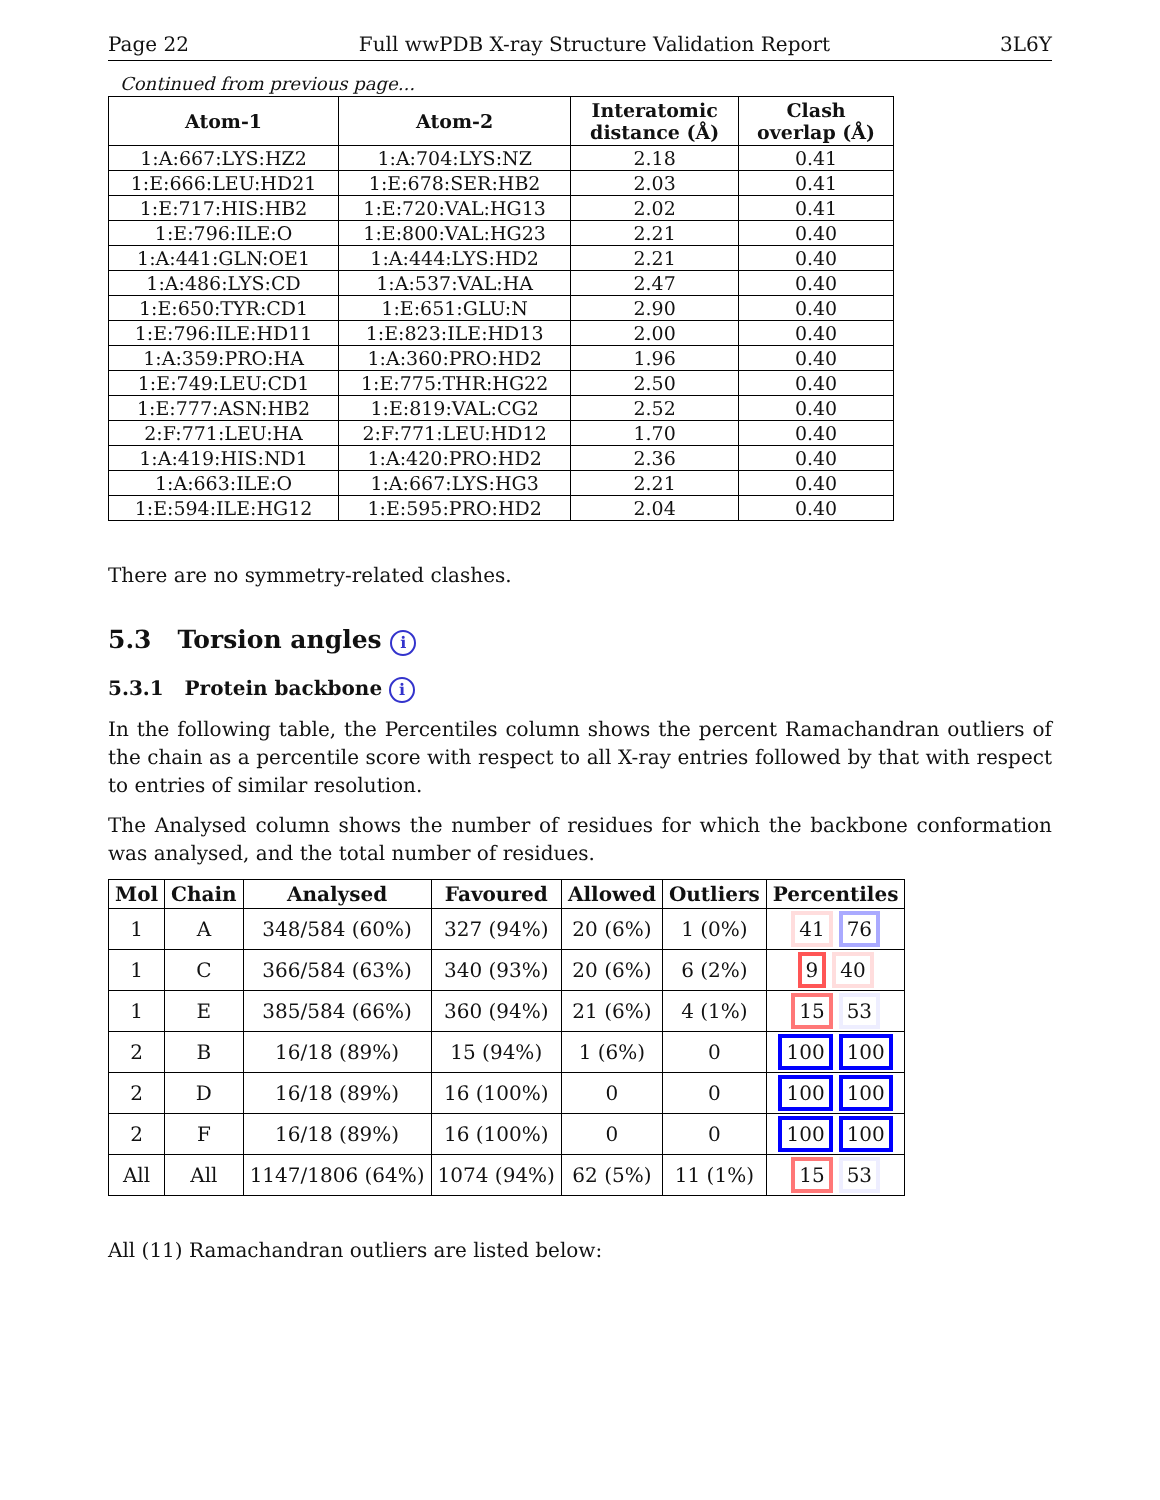Page 22 Full wwPDB X-ray Structure Validation Report 3L6Y
Continued from previous page...
| Atom-1 | Atom-2 | Interatomic distance (Å) | Clash overlap (Å) |
| --- | --- | --- | --- |
| 1:A:667:LYS:HZ2 | 1:A:704:LYS:NZ | 2.18 | 0.41 |
| 1:E:666:LEU:HD21 | 1:E:678:SER:HB2 | 2.03 | 0.41 |
| 1:E:717:HIS:HB2 | 1:E:720:VAL:HG13 | 2.02 | 0.41 |
| 1:E:796:ILE:O | 1:E:800:VAL:HG23 | 2.21 | 0.40 |
| 1:A:441:GLN:OE1 | 1:A:444:LYS:HD2 | 2.21 | 0.40 |
| 1:A:486:LYS:CD | 1:A:537:VAL:HA | 2.47 | 0.40 |
| 1:E:650:TYR:CD1 | 1:E:651:GLU:N | 2.90 | 0.40 |
| 1:E:796:ILE:HD11 | 1:E:823:ILE:HD13 | 2.00 | 0.40 |
| 1:A:359:PRO:HA | 1:A:360:PRO:HD2 | 1.96 | 0.40 |
| 1:E:749:LEU:CD1 | 1:E:775:THR:HG22 | 2.50 | 0.40 |
| 1:E:777:ASN:HB2 | 1:E:819:VAL:CG2 | 2.52 | 0.40 |
| 2:F:771:LEU:HA | 2:F:771:LEU:HD12 | 1.70 | 0.40 |
| 1:A:419:HIS:ND1 | 1:A:420:PRO:HD2 | 2.36 | 0.40 |
| 1:A:663:ILE:O | 1:A:667:LYS:HG3 | 2.21 | 0.40 |
| 1:E:594:ILE:HG12 | 1:E:595:PRO:HD2 | 2.04 | 0.40 |
There are no symmetry-related clashes.
5.3 Torsion angles i
5.3.1 Protein backbone i
In the following table, the Percentiles column shows the percent Ramachandran outliers of the chain as a percentile score with respect to all X-ray entries followed by that with respect to entries of similar resolution.
The Analysed column shows the number of residues for which the backbone conformation was analysed, and the total number of residues.
| Mol | Chain | Analysed | Favoured | Allowed | Outliers | Percentiles |
| --- | --- | --- | --- | --- | --- | --- |
| 1 | A | 348/584 (60%) | 327 (94%) | 20 (6%) | 1 (0%) | 41 76 |
| 1 | C | 366/584 (63%) | 340 (93%) | 20 (6%) | 6 (2%) | 9 40 |
| 1 | E | 385/584 (66%) | 360 (94%) | 21 (6%) | 4 (1%) | 15 53 |
| 2 | B | 16/18 (89%) | 15 (94%) | 1 (6%) | 0 | 100 100 |
| 2 | D | 16/18 (89%) | 16 (100%) | 0 | 0 | 100 100 |
| 2 | F | 16/18 (89%) | 16 (100%) | 0 | 0 | 100 100 |
| All | All | 1147/1806 (64%) | 1074 (94%) | 62 (5%) | 11 (1%) | 15 53 |
All (11) Ramachandran outliers are listed below: